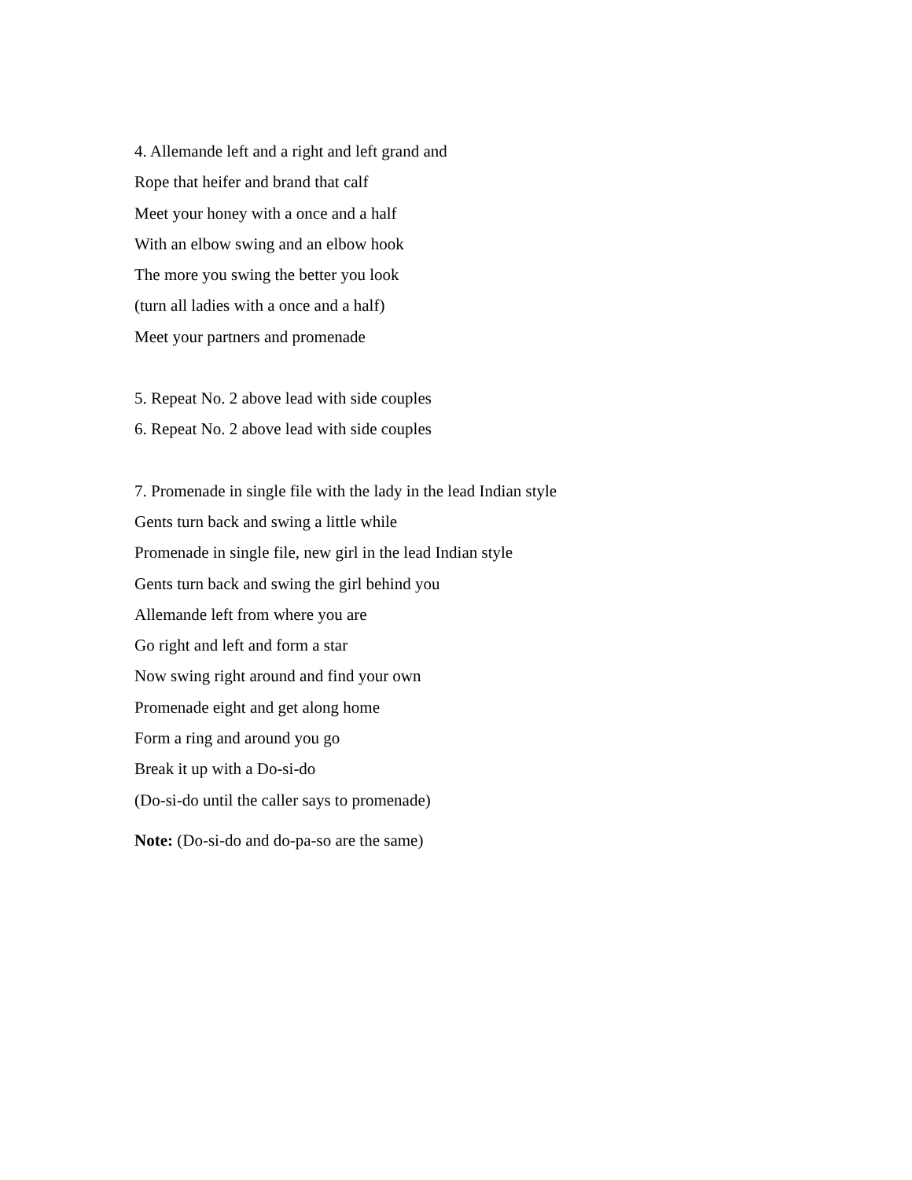4. Allemande left and a right and left grand and
Rope that heifer and brand that calf
Meet your honey with a once and a half
With an elbow swing and an elbow hook
The more you swing the better you look
(turn all ladies with a once and a half)
Meet your partners and promenade
5. Repeat No. 2 above lead with side couples
6. Repeat No. 2 above lead with side couples
7. Promenade in single file with the lady in the lead Indian style
Gents turn back and swing a little while
Promenade in single file, new girl in the lead Indian style
Gents turn back and swing the girl behind you
Allemande left from where you are
Go right and left and form a star
Now swing right around and find your own
Promenade eight and get along home
Form a ring and around you go
Break it up with a Do-si-do
(Do-si-do until the caller says to promenade)
Note: (Do-si-do and do-pa-so are the same)